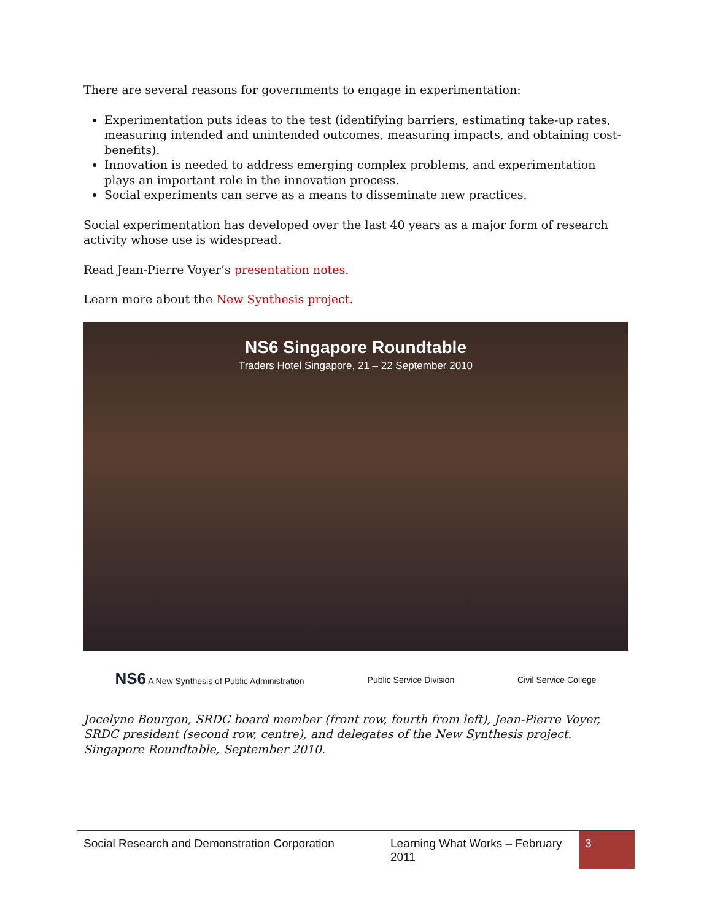There are several reasons for governments to engage in experimentation:
Experimentation puts ideas to the test (identifying barriers, estimating take-up rates, measuring intended and unintended outcomes, measuring impacts, and obtaining cost-benefits).
Innovation is needed to address emerging complex problems, and experimentation plays an important role in the innovation process.
Social experiments can serve as a means to disseminate new practices.
Social experimentation has developed over the last 40 years as a major form of research activity whose use is widespread.
Read Jean-Pierre Voyer’s presentation notes.
Learn more about the New Synthesis project.
NS6 Singapore Roundtable
Traders Hotel Singapore, 21 – 22 September 2010
NS6 A New Synthesis of Public Administration Public Service Division Civil Service College
Jocelyne Bourgon, SRDC board member (front row, fourth from left), Jean-Pierre Voyer, SRDC president (second row, centre), and delegates of the New Synthesis project. Singapore Roundtable, September 2010.
Social Research and Demonstration Corporation
Learning What Works – February 2011
3